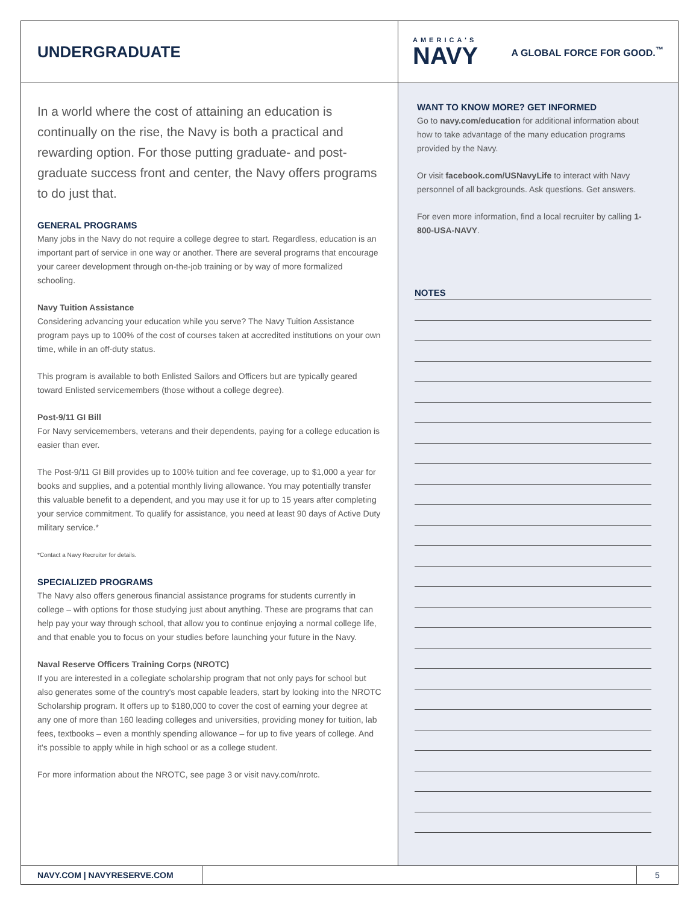UNDERGRADUATE
AMERICA'S
NAVY
A GLOBAL FORCE FOR GOOD.<sup>™</sup>
In a world where the cost of attaining an education is continually on the rise, the Navy is both a practical and rewarding option. For those putting graduate- and post-graduate success front and center, the Navy offers programs to do just that.
GENERAL PROGRAMS
Many jobs in the Navy do not require a college degree to start. Regardless, education is an important part of service in one way or another. There are several programs that encourage your career development through on-the-job training or by way of more formalized schooling.
Navy Tuition Assistance
Considering advancing your education while you serve? The Navy Tuition Assistance program pays up to 100% of the cost of courses taken at accredited institutions on your own time, while in an off-duty status.
This program is available to both Enlisted Sailors and Officers but are typically geared toward Enlisted servicemembers (those without a college degree).
Post-9/11 GI Bill
For Navy servicemembers, veterans and their dependents, paying for a college education is easier than ever.
The Post-9/11 GI Bill provides up to 100% tuition and fee coverage, up to $1,000 a year for books and supplies, and a potential monthly living allowance. You may potentially transfer this valuable benefit to a dependent, and you may use it for up to 15 years after completing your service commitment. To qualify for assistance, you need at least 90 days of Active Duty military service.*
*Contact a Navy Recruiter for details.
SPECIALIZED PROGRAMS
The Navy also offers generous financial assistance programs for students currently in college – with options for those studying just about anything. These are programs that can help pay your way through school, that allow you to continue enjoying a normal college life, and that enable you to focus on your studies before launching your future in the Navy.
Naval Reserve Officers Training Corps (NROTC)
If you are interested in a collegiate scholarship program that not only pays for school but also generates some of the country's most capable leaders, start by looking into the NROTC Scholarship program. It offers up to $180,000 to cover the cost of earning your degree at any one of more than 160 leading colleges and universities, providing money for tuition, lab fees, textbooks – even a monthly spending allowance – for up to five years of college. And it's possible to apply while in high school or as a college student.
For more information about the NROTC, see page 3 or visit navy.com/nrotc.
WANT TO KNOW MORE? GET INFORMED
Go to navy.com/education for additional information about how to take advantage of the many education programs provided by the Navy.
Or visit facebook.com/USNavyLife to interact with Navy personnel of all backgrounds. Ask questions. Get answers.
For even more information, find a local recruiter by calling 1-800-USA-NAVY.
NOTES
NAVY.COM | NAVYRESERVE.COM 5